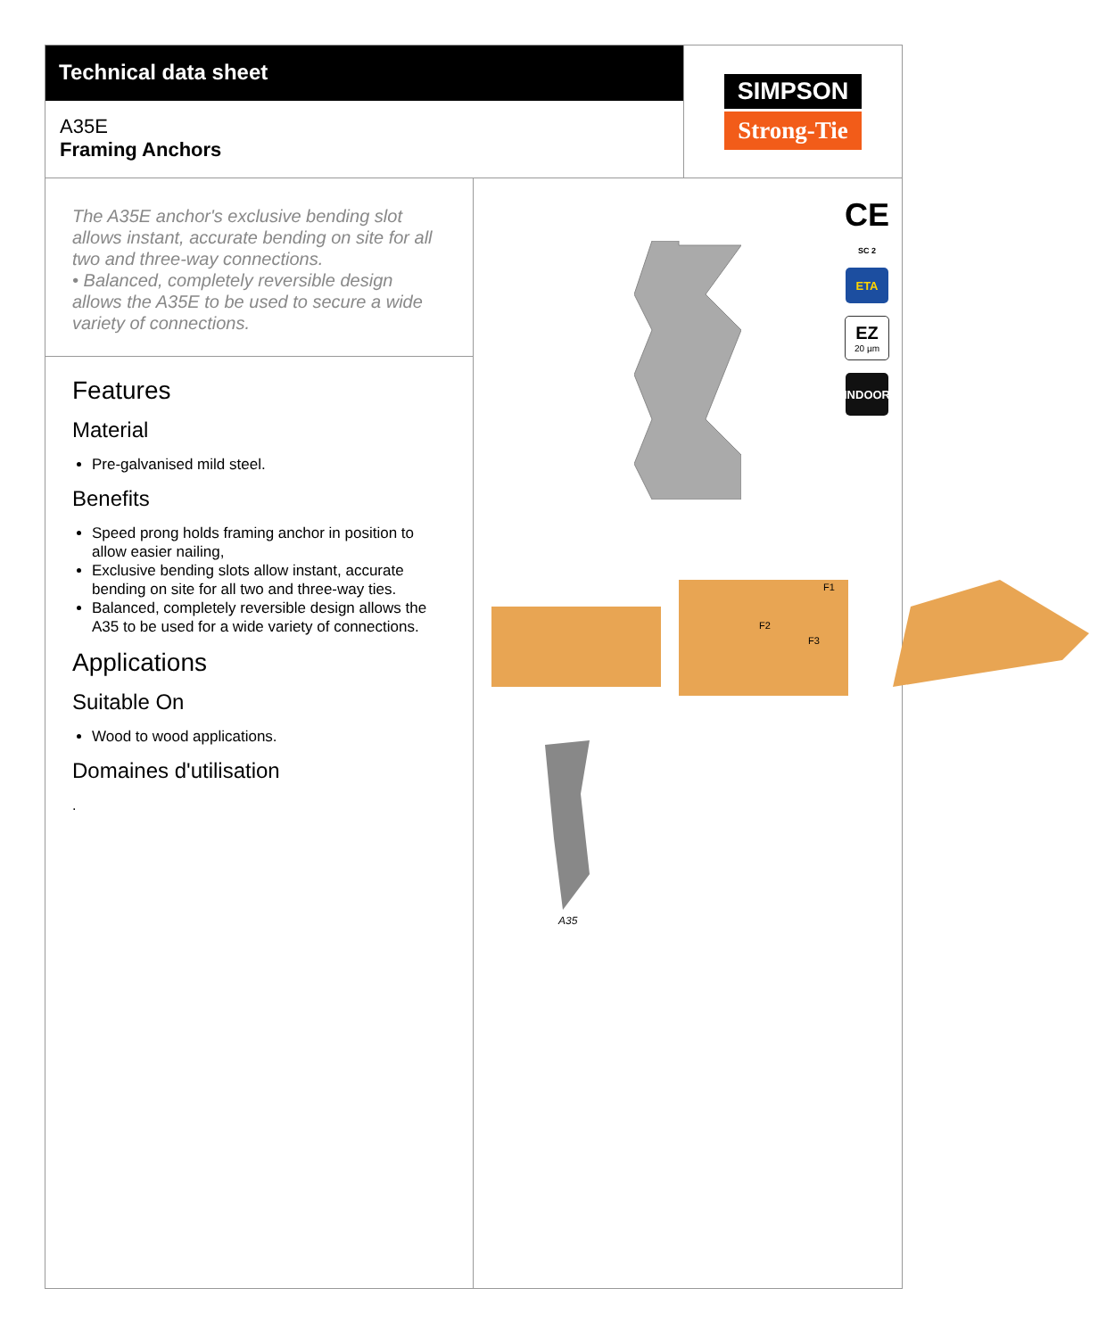Technical data sheet
A35E
Framing Anchors
SIMPSON
Strong-Tie
The A35E anchor's exclusive bending slot allows instant, accurate bending on site for all two and three-way connections.
• Balanced, completely reversible design allows the A35E to be used to secure a wide variety of connections.
Features
Material
Pre-galvanised mild steel.
Benefits
Speed prong holds framing anchor in position to allow easier nailing,
Exclusive bending slots allow instant, accurate bending on site for all two and three-way ties.
Balanced, completely reversible design allows the A35 to be used for a wide variety of connections.
Applications
Suitable On
Wood to wood applications.
Domaines d'utilisation
.
CE
SC 2
ETA
EZ
20 µm
INDOOR
F1
F2
F3
A35